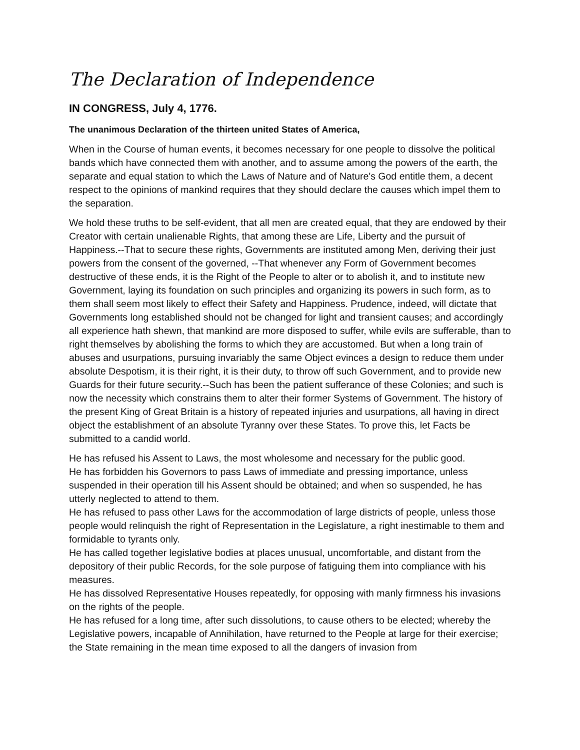The Declaration of Independence
IN CONGRESS, July 4, 1776.
The unanimous Declaration of the thirteen united States of America,
When in the Course of human events, it becomes necessary for one people to dissolve the political bands which have connected them with another, and to assume among the powers of the earth, the separate and equal station to which the Laws of Nature and of Nature's God entitle them, a decent respect to the opinions of mankind requires that they should declare the causes which impel them to the separation.
We hold these truths to be self-evident, that all men are created equal, that they are endowed by their Creator with certain unalienable Rights, that among these are Life, Liberty and the pursuit of Happiness.--That to secure these rights, Governments are instituted among Men, deriving their just powers from the consent of the governed, --That whenever any Form of Government becomes destructive of these ends, it is the Right of the People to alter or to abolish it, and to institute new Government, laying its foundation on such principles and organizing its powers in such form, as to them shall seem most likely to effect their Safety and Happiness. Prudence, indeed, will dictate that Governments long established should not be changed for light and transient causes; and accordingly all experience hath shewn, that mankind are more disposed to suffer, while evils are sufferable, than to right themselves by abolishing the forms to which they are accustomed. But when a long train of abuses and usurpations, pursuing invariably the same Object evinces a design to reduce them under absolute Despotism, it is their right, it is their duty, to throw off such Government, and to provide new Guards for their future security.--Such has been the patient sufferance of these Colonies; and such is now the necessity which constrains them to alter their former Systems of Government. The history of the present King of Great Britain is a history of repeated injuries and usurpations, all having in direct object the establishment of an absolute Tyranny over these States. To prove this, let Facts be submitted to a candid world.
He has refused his Assent to Laws, the most wholesome and necessary for the public good.
He has forbidden his Governors to pass Laws of immediate and pressing importance, unless suspended in their operation till his Assent should be obtained; and when so suspended, he has utterly neglected to attend to them.
He has refused to pass other Laws for the accommodation of large districts of people, unless those people would relinquish the right of Representation in the Legislature, a right inestimable to them and formidable to tyrants only.
He has called together legislative bodies at places unusual, uncomfortable, and distant from the depository of their public Records, for the sole purpose of fatiguing them into compliance with his measures.
He has dissolved Representative Houses repeatedly, for opposing with manly firmness his invasions on the rights of the people.
He has refused for a long time, after such dissolutions, to cause others to be elected; whereby the Legislative powers, incapable of Annihilation, have returned to the People at large for their exercise; the State remaining in the mean time exposed to all the dangers of invasion from